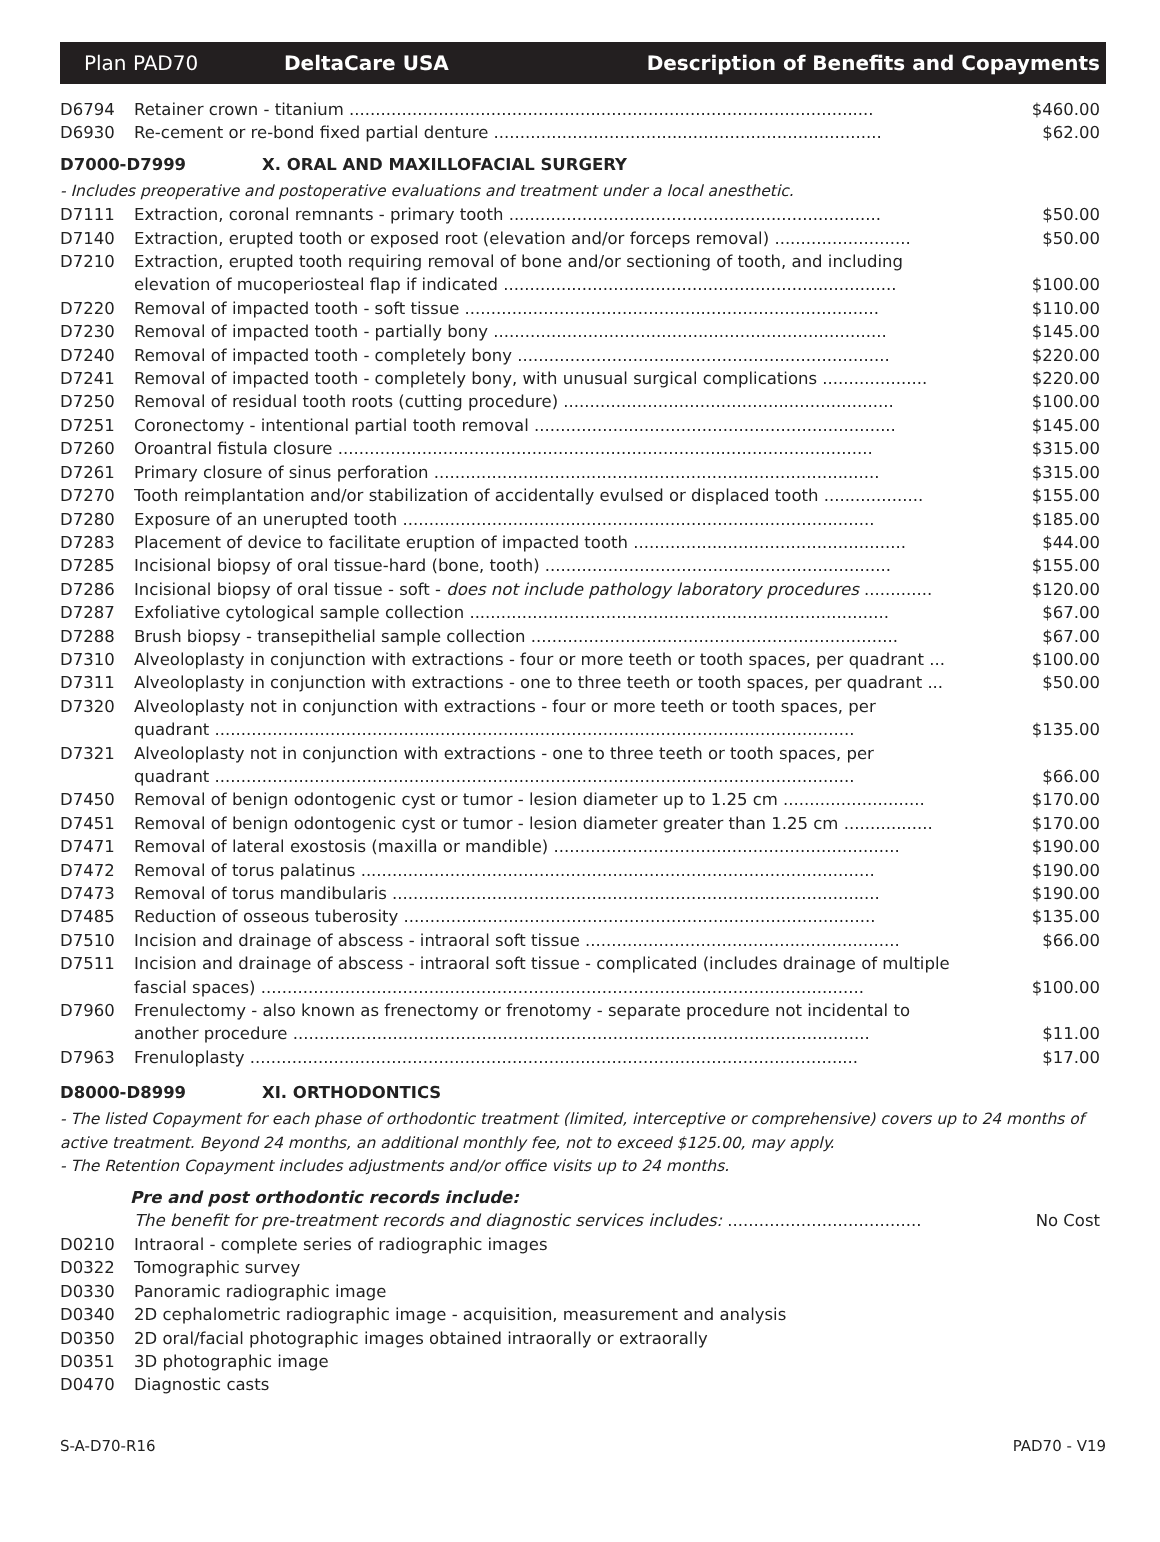Plan PAD70 DeltaCare USA Description of Benefits and Copayments
| D6794 | Retainer crown - titanium .................................................................................................... | $460.00 |
| D6930 | Re-cement or re-bond fixed partial denture .......................................................................... | $62.00 |
D7000-D7999 X. ORAL AND MAXILLOFACIAL SURGERY
- Includes preoperative and postoperative evaluations and treatment under a local anesthetic.
| D7111 | Extraction, coronal remnants - primary tooth ....................................................................... | $50.00 |
| D7140 | Extraction, erupted tooth or exposed root (elevation and/or forceps removal) .......................... | $50.00 |
| D7210 | Extraction, erupted tooth requiring removal of bone and/or sectioning of tooth, and including elevation of mucoperiosteal flap if indicated ........................................................................... | $100.00 |
| D7220 | Removal of impacted tooth - soft tissue ............................................................................... | $110.00 |
| D7230 | Removal of impacted tooth - partially bony ........................................................................... | $145.00 |
| D7240 | Removal of impacted tooth - completely bony ....................................................................... | $220.00 |
| D7241 | Removal of impacted tooth - completely bony, with unusual surgical complications .................... | $220.00 |
| D7250 | Removal of residual tooth roots (cutting procedure) ............................................................... | $100.00 |
| D7251 | Coronectomy - intentional partial tooth removal ..................................................................... | $145.00 |
| D7260 | Oroantral fistula closure ...................................................................................................... | $315.00 |
| D7261 | Primary closure of sinus perforation ..................................................................................... | $315.00 |
| D7270 | Tooth reimplantation and/or stabilization of accidentally evulsed or displaced tooth ................... | $155.00 |
| D7280 | Exposure of an unerupted tooth .......................................................................................... | $185.00 |
| D7283 | Placement of device to facilitate eruption of impacted tooth .................................................... | $44.00 |
| D7285 | Incisional biopsy of oral tissue-hard (bone, tooth) .................................................................. | $155.00 |
| D7286 | Incisional biopsy of oral tissue - soft - does not include pathology laboratory procedures ............. | $120.00 |
| D7287 | Exfoliative cytological sample collection ................................................................................ | $67.00 |
| D7288 | Brush biopsy - transepithelial sample collection ...................................................................... | $67.00 |
| D7310 | Alveoloplasty in conjunction with extractions - four or more teeth or tooth spaces, per quadrant ... | $100.00 |
| D7311 | Alveoloplasty in conjunction with extractions - one to three teeth or tooth spaces, per quadrant ... | $50.00 |
| D7320 | Alveoloplasty not in conjunction with extractions - four or more teeth or tooth spaces, per quadrant .......................................................................................................................... | $135.00 |
| D7321 | Alveoloplasty not in conjunction with extractions - one to three teeth or tooth spaces, per quadrant .......................................................................................................................... | $66.00 |
| D7450 | Removal of benign odontogenic cyst or tumor - lesion diameter up to 1.25 cm ........................... | $170.00 |
| D7451 | Removal of benign odontogenic cyst or tumor - lesion diameter greater than 1.25 cm ................. | $170.00 |
| D7471 | Removal of lateral exostosis (maxilla or mandible) .................................................................. | $190.00 |
| D7472 | Removal of torus palatinus .................................................................................................. | $190.00 |
| D7473 | Removal of torus mandibularis ............................................................................................. | $190.00 |
| D7485 | Reduction of osseous tuberosity .......................................................................................... | $135.00 |
| D7510 | Incision and drainage of abscess - intraoral soft tissue ............................................................ | $66.00 |
| D7511 | Incision and drainage of abscess - intraoral soft tissue - complicated (includes drainage of multiple fascial spaces) ................................................................................................................... | $100.00 |
| D7960 | Frenulectomy - also known as frenectomy or frenotomy - separate procedure not incidental to another procedure .............................................................................................................. | $11.00 |
| D7963 | Frenuloplasty .................................................................................................................... | $17.00 |
D8000-D8999 XI. ORTHODONTICS
- The listed Copayment for each phase of orthodontic treatment (limited, interceptive or comprehensive) covers up to 24 months of active treatment. Beyond 24 months, an additional monthly fee, not to exceed $125.00, may apply.
- The Retention Copayment includes adjustments and/or office visits up to 24 months.
Pre and post orthodontic records include:
| | The benefit for pre-treatment records and diagnostic services includes: ..................................... | No Cost |
| D0210 | Intraoral - complete series of radiographic images | |
| D0322 | Tomographic survey | |
| D0330 | Panoramic radiographic image | |
| D0340 | 2D cephalometric radiographic image - acquisition, measurement and analysis | |
| D0350 | 2D oral/facial photographic images obtained intraorally or extraorally | |
| D0351 | 3D photographic image | |
| D0470 | Diagnostic casts | |
S-A-D70-R16 PAD70 - V19